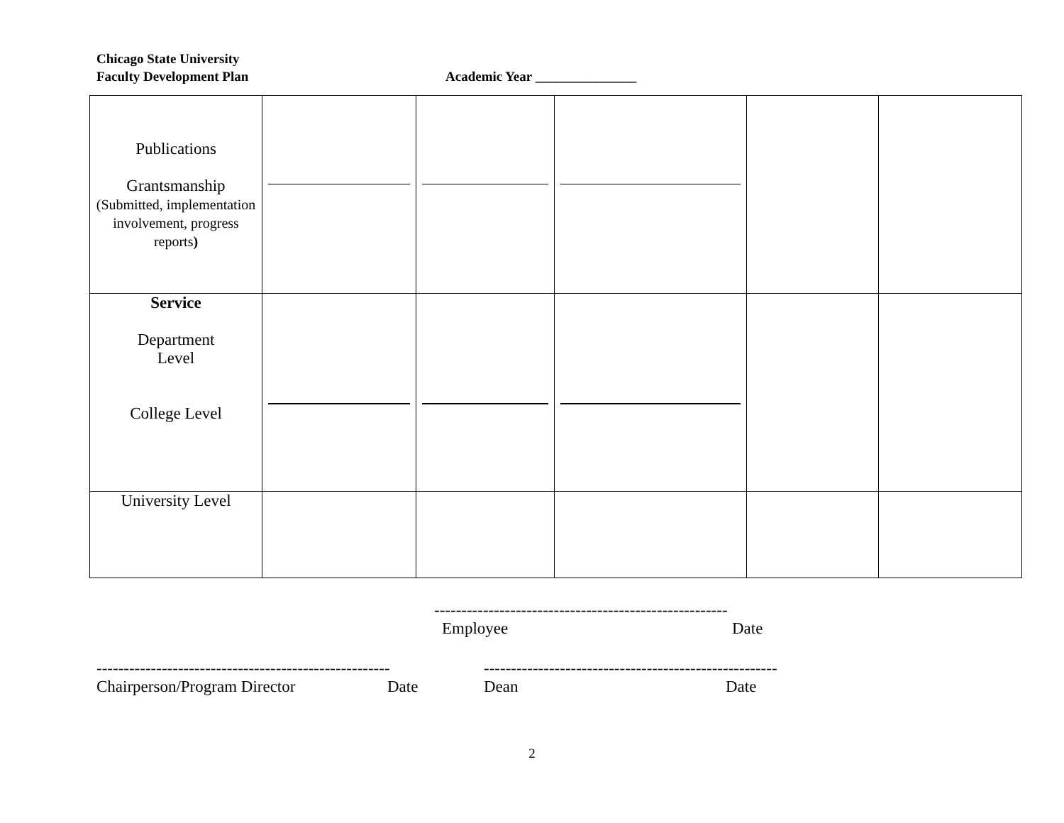Chicago State University
Faculty Development Plan Academic Year _______________
| Publications Grantsmanship (Submitted, implementation involvement, progress reports ) | | | | | |
| Service Department Level College Level | | | | | |
| University Level | | | | | |
------------------------------------------------------
Employee Date
------------------------------------------------------ ------------------------------------------------------
Chairperson/Program Director Date Dean Date
2